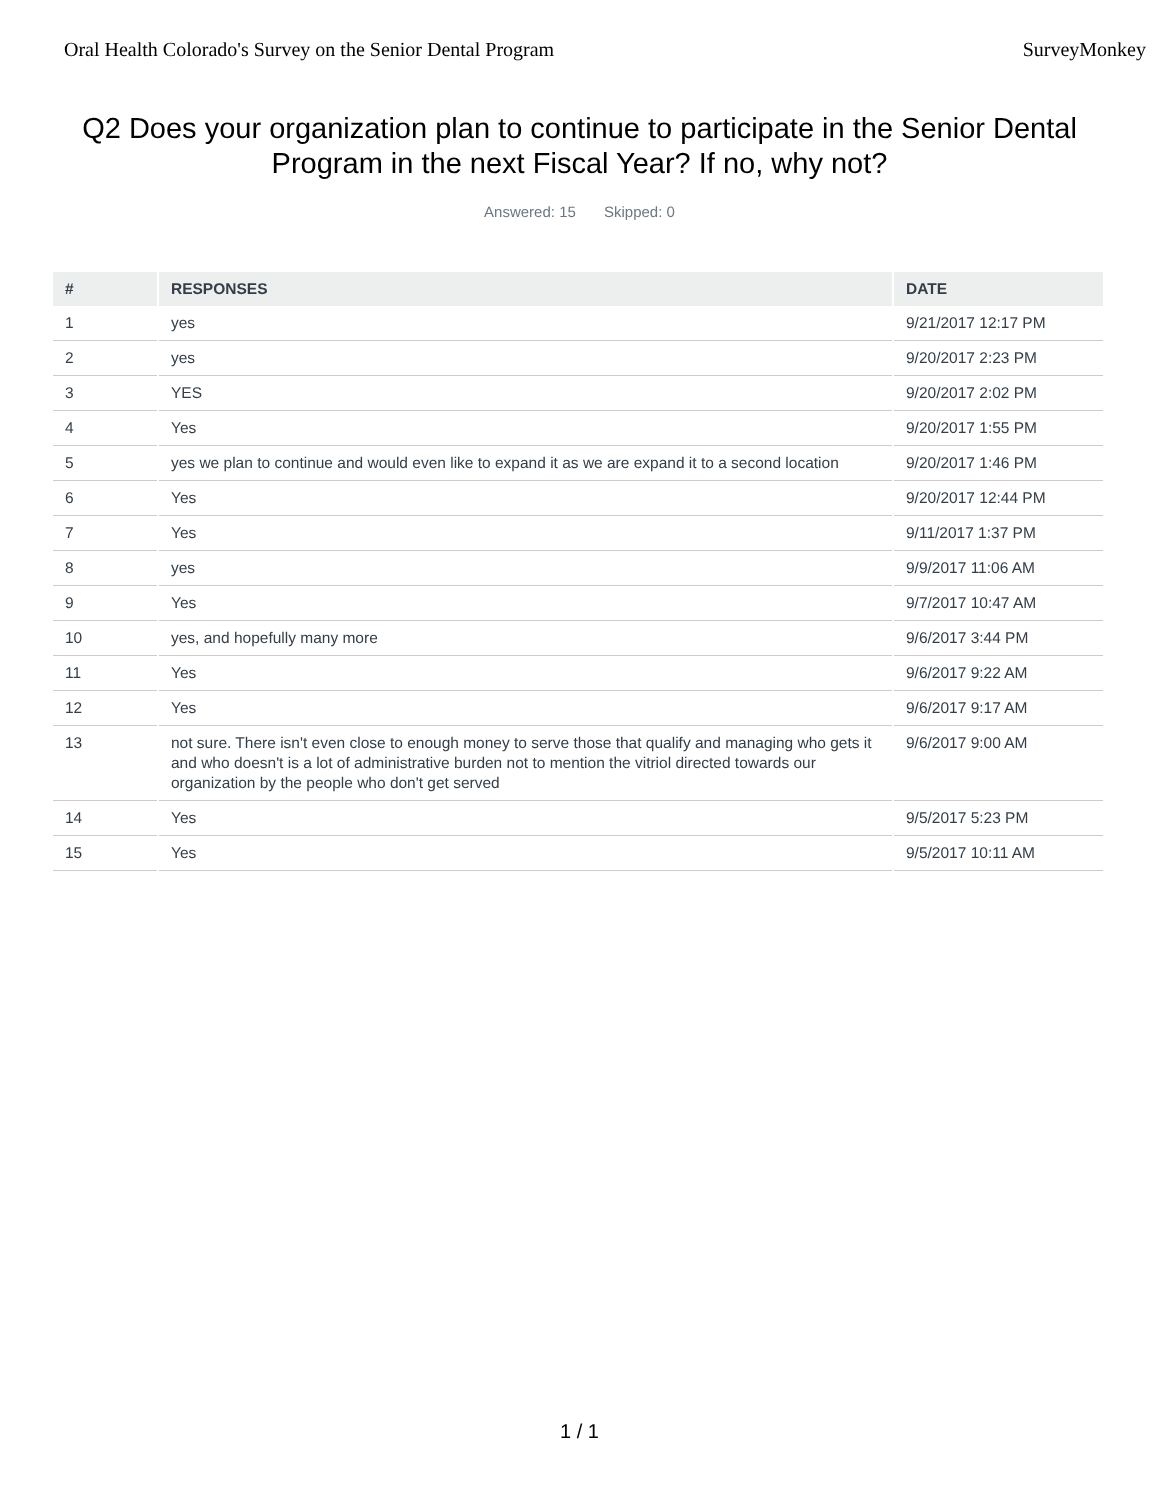Oral Health Colorado's Survey on the Senior Dental Program
SurveyMonkey
Q2 Does your organization plan to continue to participate in the Senior Dental Program in the next Fiscal Year? If no, why not?
Answered: 15 Skipped: 0
| # | RESPONSES | DATE |
| --- | --- | --- |
| 1 | yes | 9/21/2017 12:17 PM |
| 2 | yes | 9/20/2017 2:23 PM |
| 3 | YES | 9/20/2017 2:02 PM |
| 4 | Yes | 9/20/2017 1:55 PM |
| 5 | yes we plan to continue and would even like to expand it as we are expand it to a second location | 9/20/2017 1:46 PM |
| 6 | Yes | 9/20/2017 12:44 PM |
| 7 | Yes | 9/11/2017 1:37 PM |
| 8 | yes | 9/9/2017 11:06 AM |
| 9 | Yes | 9/7/2017 10:47 AM |
| 10 | yes, and hopefully many more | 9/6/2017 3:44 PM |
| 11 | Yes | 9/6/2017 9:22 AM |
| 12 | Yes | 9/6/2017 9:17 AM |
| 13 | not sure. There isn't even close to enough money to serve those that qualify and managing who gets it and who doesn't is a lot of administrative burden not to mention the vitriol directed towards our organization by the people who don't get served | 9/6/2017 9:00 AM |
| 14 | Yes | 9/5/2017 5:23 PM |
| 15 | Yes | 9/5/2017 10:11 AM |
1 / 1